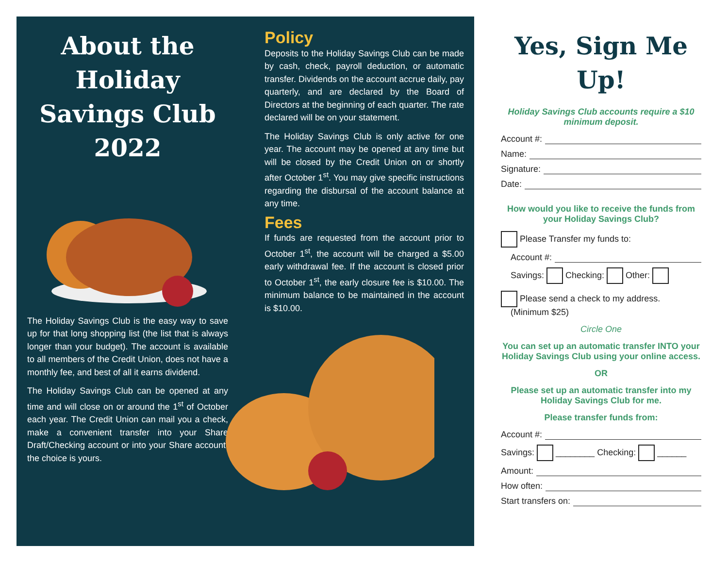About the Holiday Savings Club 2022
The Holiday Savings Club is the easy way to save up for that long shopping list (the list that is always longer than your budget). The account is available to all members of the Credit Union, does not have a monthly fee, and best of all it earns dividend.
The Holiday Savings Club can be opened at any time and will close on or around the 1<sup>st</sup> of October each year. The Credit Union can mail you a check, make a convenient transfer into your Share Draft/Checking account or into your Share account, the choice is yours.
Policy
Deposits to the Holiday Savings Club can be made by cash, check, payroll deduction, or automatic transfer. Dividends on the account accrue daily, pay quarterly, and are declared by the Board of Directors at the beginning of each quarter. The rate declared will be on your statement.
The Holiday Savings Club is only active for one year. The account may be opened at any time but will be closed by the Credit Union on or shortly after October 1<sup>st</sup>. You may give specific instructions regarding the disbursal of the account balance at any time.
Fees
If funds are requested from the account prior to October 1<sup>st</sup>, the account will be charged a $5.00 early withdrawal fee. If the account is closed prior to October 1<sup>st</sup>, the early closure fee is $10.00. The minimum balance to be maintained in the account is $10.00.
Yes, Sign Me Up!
Holiday Savings Club accounts require a $10 minimum deposit.
Account #:
Name:
Signature:
Date:
How would you like to receive the funds from your Holiday Savings Club?
Please Transfer my funds to:
Account #:
Savings: Checking: Other:
Please send a check to my address.
(Minimum $25)
Circle One
You can set up an automatic transfer INTO your Holiday Savings Club using your online access.
OR
Please set up an automatic transfer into my Holiday Savings Club for me.
Please transfer funds from:
Account #:
Savings: ________ Checking: ______
Amount:
How often:
Start transfers on: